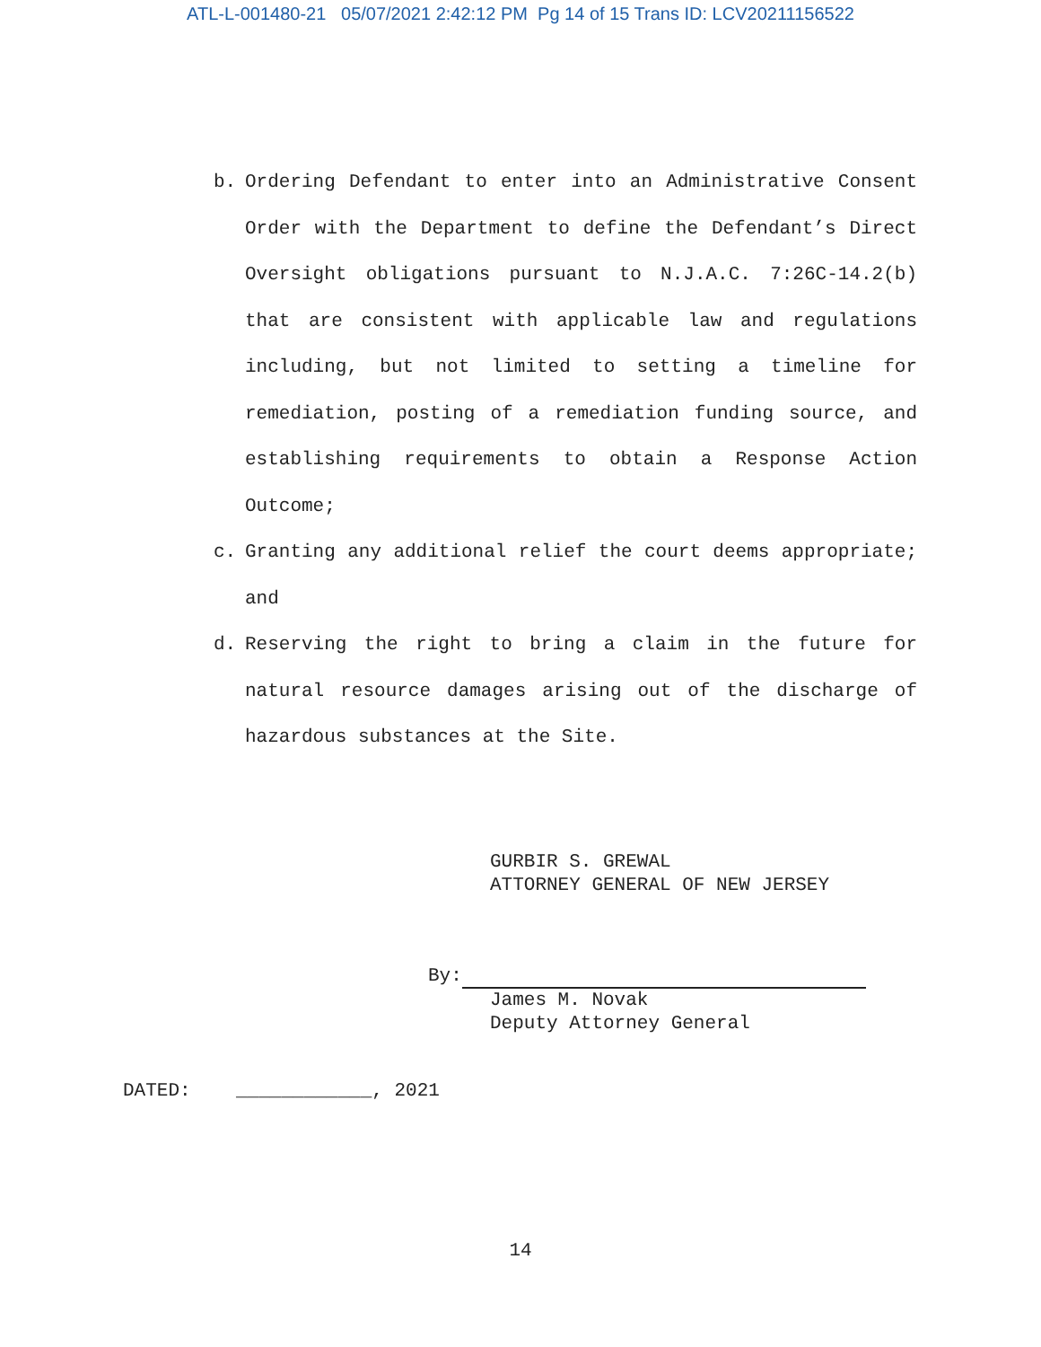ATL-L-001480-21 05/07/2021 2:42:12 PM Pg 14 of 15 Trans ID: LCV20211156522
b. Ordering Defendant to enter into an Administrative Consent Order with the Department to define the Defendant’s Direct Oversight obligations pursuant to N.J.A.C. 7:26C-14.2(b) that are consistent with applicable law and regulations including, but not limited to setting a timeline for remediation, posting of a remediation funding source, and establishing requirements to obtain a Response Action Outcome;
c. Granting any additional relief the court deems appropriate; and
d. Reserving the right to bring a claim in the future for natural resource damages arising out of the discharge of hazardous substances at the Site.
GURBIR S. GREWAL
ATTORNEY GENERAL OF NEW JERSEY
By:
James M. Novak
Deputy Attorney General
DATED: ____________, 2021
14